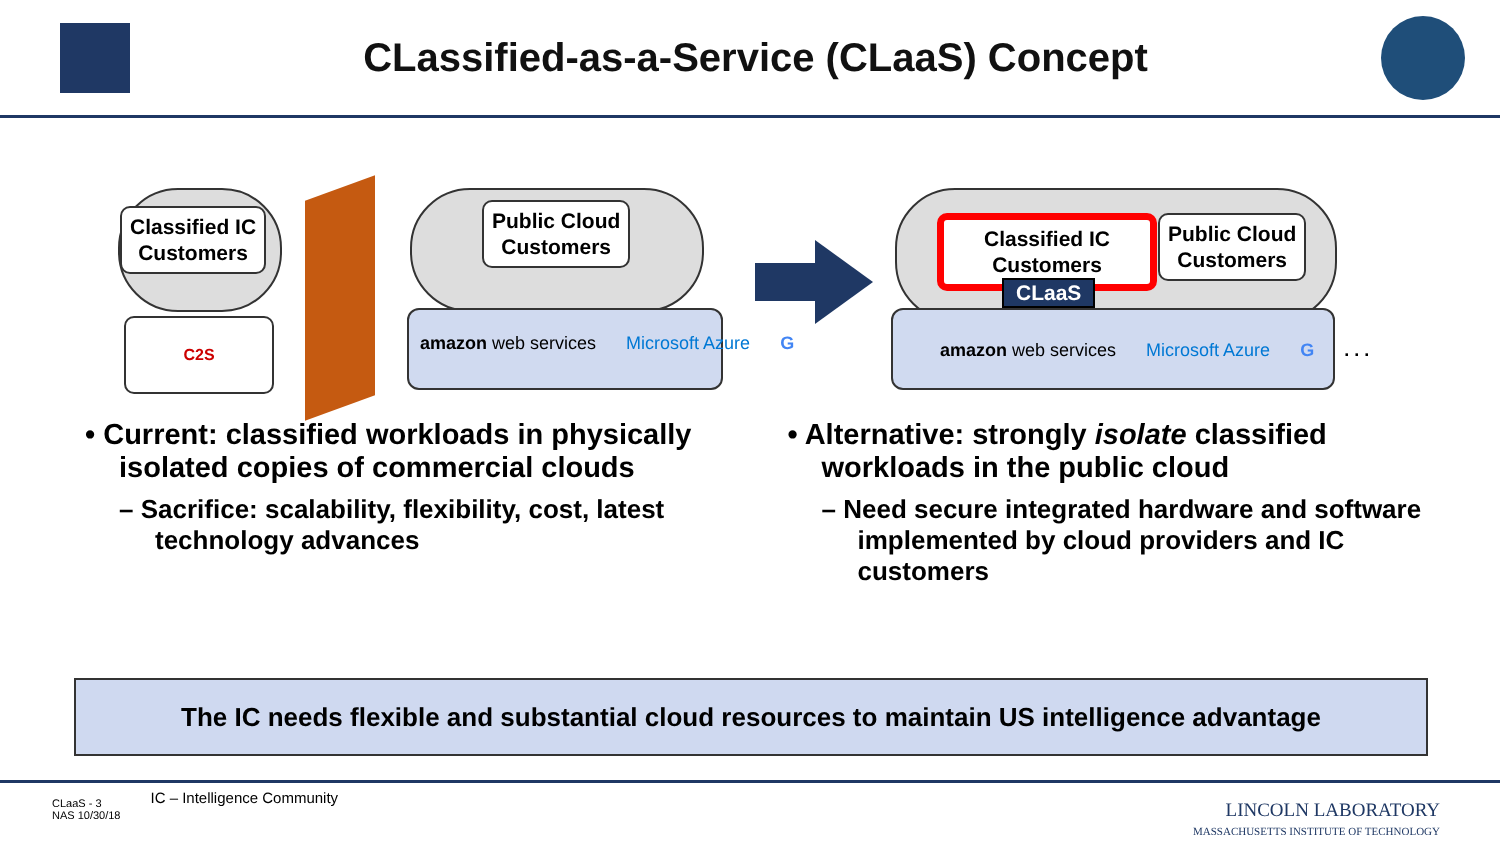CLassified-as-a-Service (CLaaS) Concept
Classified IC
Customers
C2S
Public Cloud
Customers
amazon web services Microsoft Azure G
Classified IC
Customers
CLaaS
Public Cloud
Customers
amazon web services Microsoft Azure G. . .
• Current: classified workloads in physically isolated copies of commercial clouds
– Sacrifice: scalability, flexibility, cost, latest technology advances
• Alternative: strongly isolate classified workloads in the public cloud
– Need secure integrated hardware and software implemented by cloud providers and IC customers
The IC needs flexible and substantial cloud resources to maintain US intelligence advantage
CLaaS - 3
NAS 10/30/18
IC – Intelligence Community
LINCOLN LABORATORY
MASSACHUSETTS INSTITUTE OF TECHNOLOGY